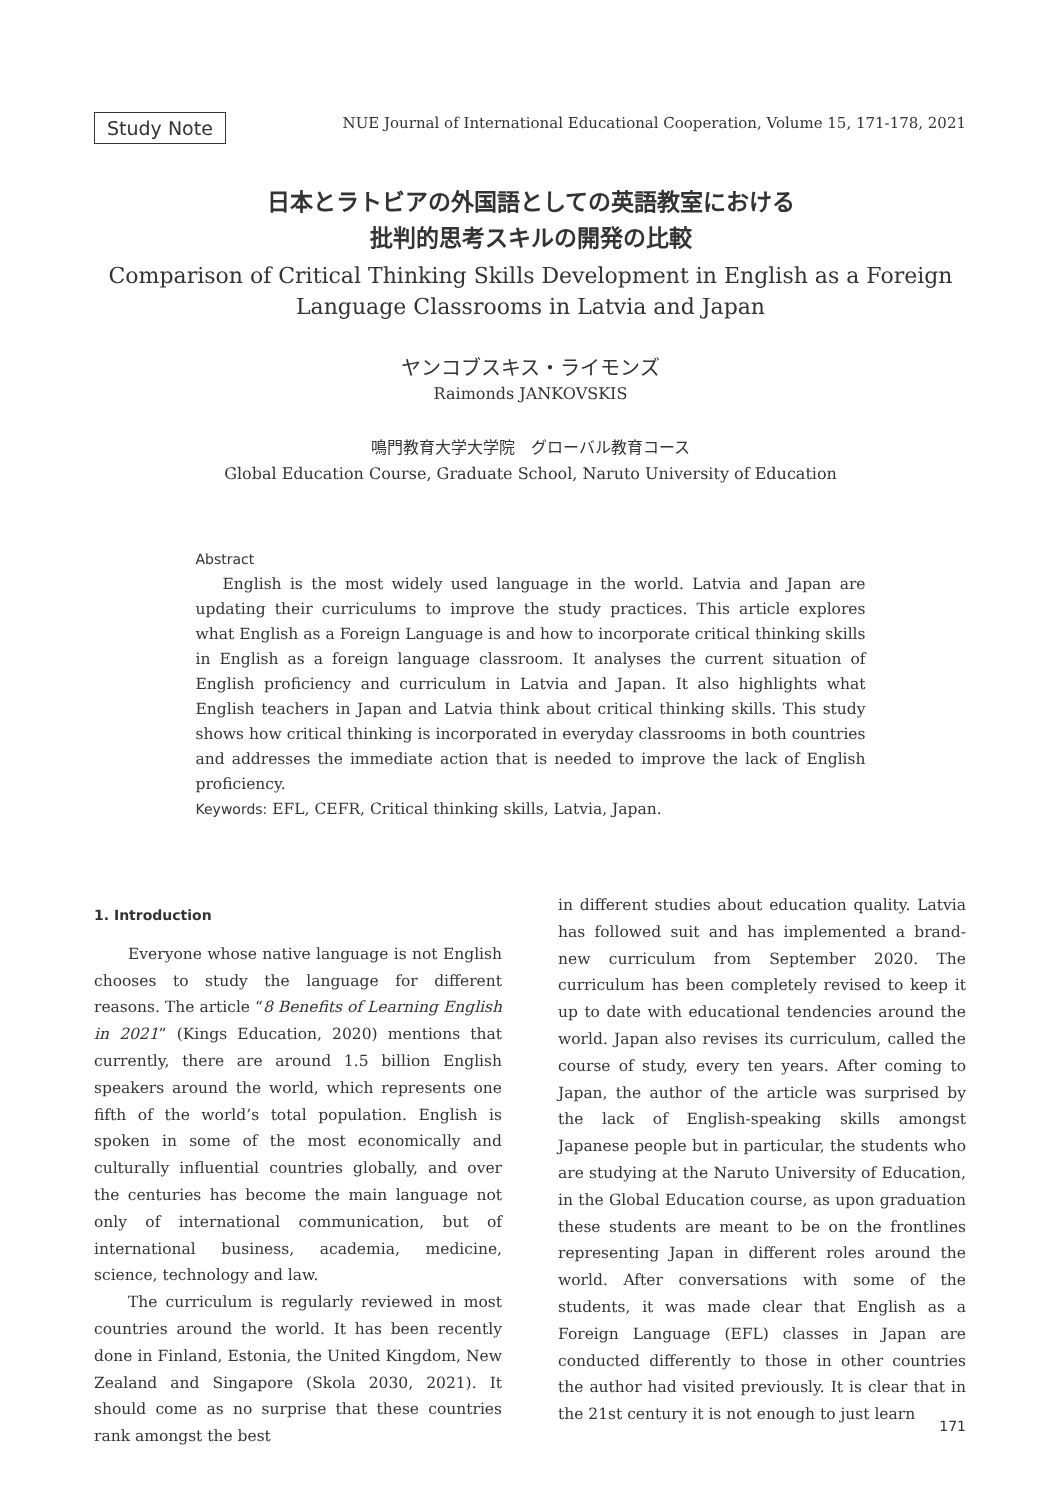Study Note
NUE Journal of International Educational Cooperation, Volume 15, 171-178, 2021
日本とラトビアの外国語としての英語教室における
批判的思考スキルの開発の比較
Comparison of Critical Thinking Skills Development in English as a Foreign
Language Classrooms in Latvia and Japan
ヤンコブスキス・ライモンズ
Raimonds JANKOVSKIS
鳴門教育大学大学院　グローバル教育コース
Global Education Course, Graduate School, Naruto University of Education
Abstract
English is the most widely used language in the world. Latvia and Japan are updating their curriculums to improve the study practices. This article explores what English as a Foreign Language is and how to incorporate critical thinking skills in English as a foreign language classroom. It analyses the current situation of English proficiency and curriculum in Latvia and Japan. It also highlights what English teachers in Japan and Latvia think about critical thinking skills. This study shows how critical thinking is incorporated in everyday classrooms in both countries and addresses the immediate action that is needed to improve the lack of English proficiency.
Keywords: EFL, CEFR, Critical thinking skills, Latvia, Japan.
1. Introduction
Everyone whose native language is not English chooses to study the language for different reasons. The article “8 Benefits of Learning English in 2021” (Kings Education, 2020) mentions that currently, there are around 1.5 billion English speakers around the world, which represents one fifth of the world’s total population. English is spoken in some of the most economically and culturally influential countries globally, and over the centuries has become the main language not only of international communication, but of international business, academia, medicine, science, technology and law.
The curriculum is regularly reviewed in most countries around the world. It has been recently done in Finland, Estonia, the United Kingdom, New Zealand and Singapore (Skola 2030, 2021). It should come as no surprise that these countries rank amongst the best
in different studies about education quality. Latvia has followed suit and has implemented a brand-new curriculum from September 2020. The curriculum has been completely revised to keep it up to date with educational tendencies around the world. Japan also revises its curriculum, called the course of study, every ten years. After coming to Japan, the author of the article was surprised by the lack of English-speaking skills amongst Japanese people but in particular, the students who are studying at the Naruto University of Education, in the Global Education course, as upon graduation these students are meant to be on the frontlines representing Japan in different roles around the world. After conversations with some of the students, it was made clear that English as a Foreign Language (EFL) classes in Japan are conducted differently to those in other countries the author had visited previously. It is clear that in the 21st century it is not enough to just learn
171